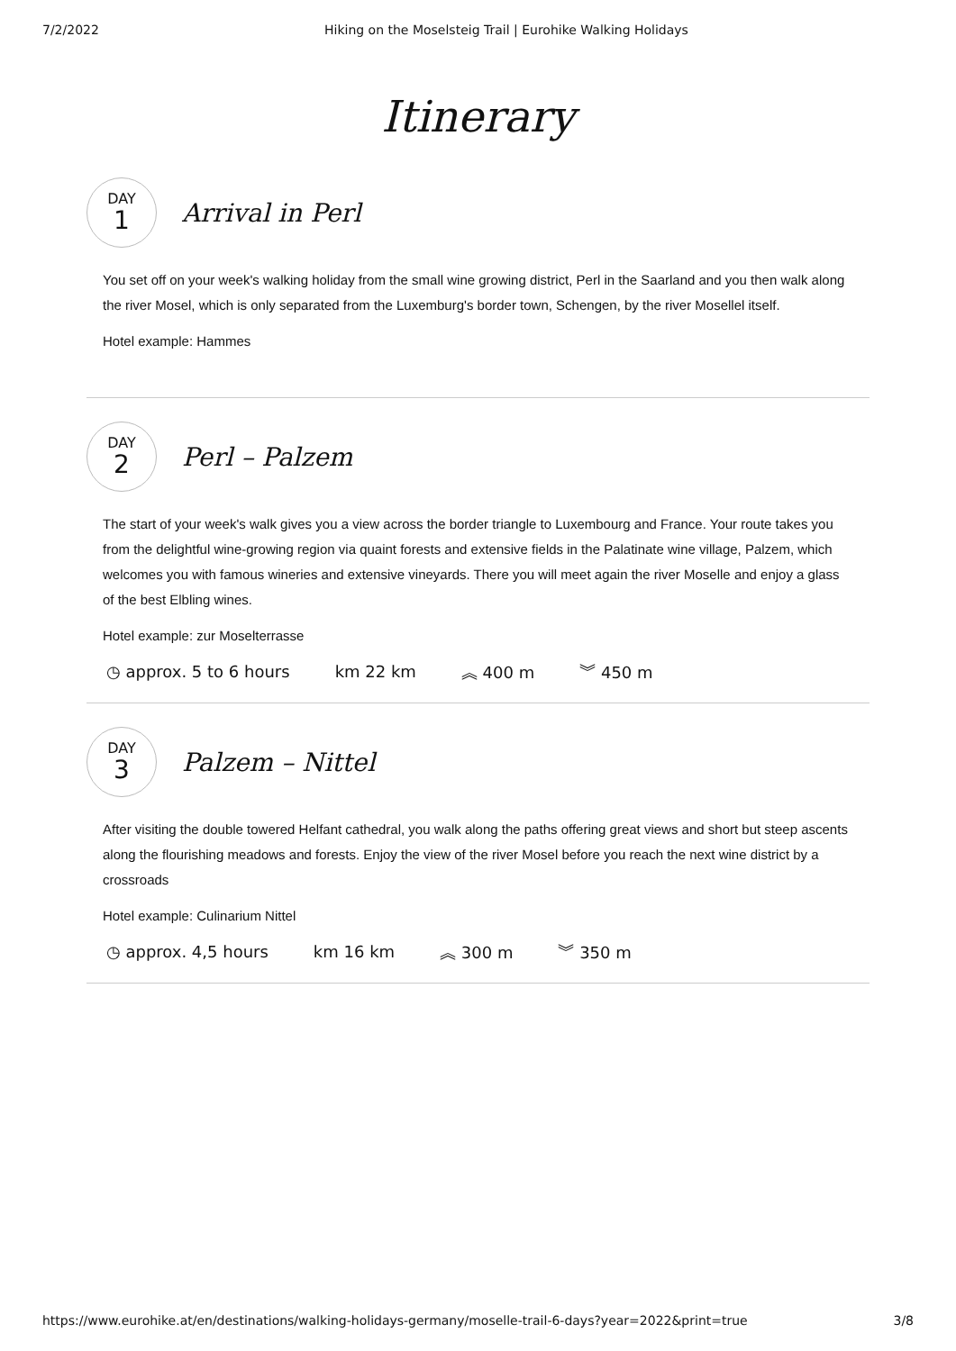7/2/2022 Hiking on the Moselsteig Trail | Eurohike Walking Holidays
Itinerary
DAY
1
Arrival in Perl
You set off on your week's walking holiday from the small wine growing district, Perl in the Saarland and you then walk along the river Mosel, which is only separated from the Luxemburg's border town, Schengen, by the river Mosellel itself.
Hotel example: Hammes
DAY
2
Perl – Palzem
The start of your week's walk gives you a view across the border triangle to Luxembourg and France. Your route takes you from the delightful wine-growing region via quaint forests and extensive fields in the Palatinate wine village, Palzem, which welcomes you with famous wineries and extensive vineyards. There you will meet again the river Moselle and enjoy a glass of the best Elbling wines.
Hotel example: zur Moselterrasse
◷ approx. 5 to 6 hours km 22 km ︽ 400 m ︾ 450 m
DAY
3
Palzem – Nittel
After visiting the double towered Helfant cathedral, you walk along the paths offering great views and short but steep ascents along the flourishing meadows and forests. Enjoy the view of the river Mosel before you reach the next wine district by a crossroads
Hotel example: Culinarium Nittel
◷ approx. 4,5 hours km 16 km ︽ 300 m ︾ 350 m
https://www.eurohike.at/en/destinations/walking-holidays-germany/moselle-trail-6-days?year=2022&print=true 3/8